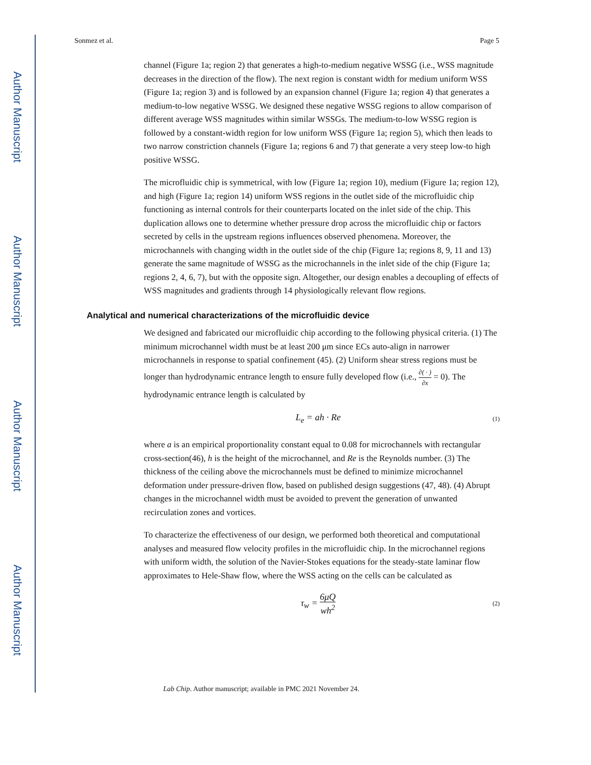Author Manuscript
Author Manuscript
Author Manuscript
Author Manuscript
Sonmez et al. Page 5
channel (Figure 1a; region 2) that generates a high-to-medium negative WSSG (i.e., WSS magnitude decreases in the direction of the flow). The next region is constant width for medium uniform WSS (Figure 1a; region 3) and is followed by an expansion channel (Figure 1a; region 4) that generates a medium-to-low negative WSSG. We designed these negative WSSG regions to allow comparison of different average WSS magnitudes within similar WSSGs. The medium-to-low WSSG region is followed by a constant-width region for low uniform WSS (Figure 1a; region 5), which then leads to two narrow constriction channels (Figure 1a; regions 6 and 7) that generate a very steep low-to high positive WSSG.
The microfluidic chip is symmetrical, with low (Figure 1a; region 10), medium (Figure 1a; region 12), and high (Figure 1a; region 14) uniform WSS regions in the outlet side of the microfluidic chip functioning as internal controls for their counterparts located on the inlet side of the chip. This duplication allows one to determine whether pressure drop across the microfluidic chip or factors secreted by cells in the upstream regions influences observed phenomena. Moreover, the microchannels with changing width in the outlet side of the chip (Figure 1a; regions 8, 9, 11 and 13) generate the same magnitude of WSSG as the microchannels in the inlet side of the chip (Figure 1a; regions 2, 4, 6, 7), but with the opposite sign. Altogether, our design enables a decoupling of effects of WSS magnitudes and gradients through 14 physiologically relevant flow regions.
Analytical and numerical characterizations of the microfluidic device
We designed and fabricated our microfluidic chip according to the following physical criteria. (1) The minimum microchannel width must be at least 200 μm since ECs auto-align in narrower microchannels in response to spatial confinement (45). (2) Uniform shear stress regions must be longer than hydrodynamic entrance length to ensure fully developed flow (i.e., ∂( · ) ∂x = 0). The hydrodynamic entrance length is calculated by
L<sub>e</sub> = ah · Re (1)
where a is an empirical proportionality constant equal to 0.08 for microchannels with rectangular cross-section(46), h is the height of the microchannel, and Re is the Reynolds number. (3) The thickness of the ceiling above the microchannels must be defined to minimize microchannel deformation under pressure-driven flow, based on published design suggestions (47, 48). (4) Abrupt changes in the microchannel width must be avoided to prevent the generation of unwanted recirculation zones and vortices.
To characterize the effectiveness of our design, we performed both theoretical and computational analyses and measured flow velocity profiles in the microfluidic chip. In the microchannel regions with uniform width, the solution of the Navier-Stokes equations for the steady-state laminar flow approximates to Hele-Shaw flow, where the WSS acting on the cells can be calculated as
τ<sub>w</sub> = 6μQ wh<sup>2</sup> (2)
Lab Chip. Author manuscript; available in PMC 2021 November 24.